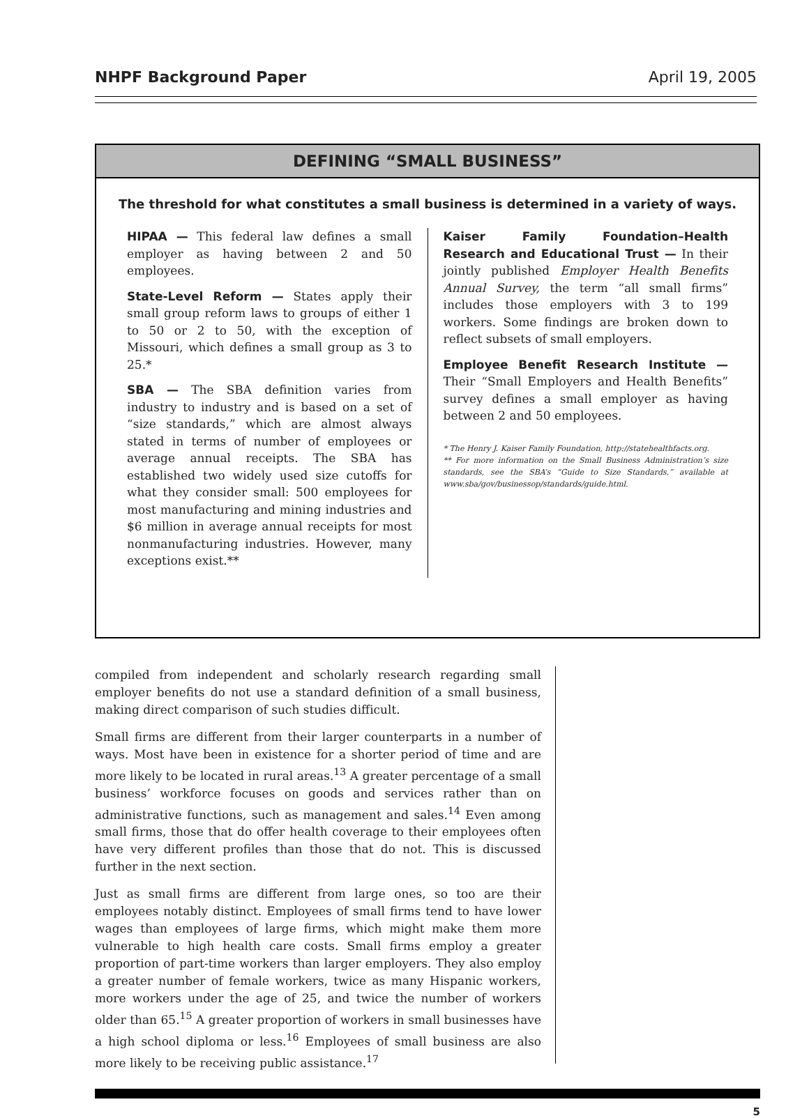NHPF Background Paper April 19, 2005
DEFINING “SMALL BUSINESS”
The threshold for what constitutes a small business is determined in a variety of ways.
HIPAA — This federal law defines a small employer as having between 2 and 50 employees.
State-Level Reform — States apply their small group reform laws to groups of either 1 to 50 or 2 to 50, with the exception of Missouri, which defines a small group as 3 to 25.*
SBA — The SBA definition varies from industry to industry and is based on a set of “size standards,” which are almost always stated in terms of number of employees or average annual receipts. The SBA has established two widely used size cutoffs for what they consider small: 500 employees for most manufacturing and mining industries and $6 million in average annual receipts for most nonmanufacturing industries. However, many exceptions exist.**
Kaiser Family Foundation–Health Research and Educational Trust — In their jointly published Employer Health Benefits Annual Survey, the term “all small firms” includes those employers with 3 to 199 workers. Some findings are broken down to reflect subsets of small employers.
Employee Benefit Research Institute — Their “Small Employers and Health Benefits” survey defines a small employer as having between 2 and 50 employees.
* The Henry J. Kaiser Family Foundation, http://statehealthfacts.org.
** For more information on the Small Business Administration’s size standards, see the SBA’s “Guide to Size Standards,” available at www.sba/gov/businessop/standards/guide.html.
compiled from independent and scholarly research regarding small employer benefits do not use a standard definition of a small business, making direct comparison of such studies difficult.
Small firms are different from their larger counterparts in a number of ways. Most have been in existence for a shorter period of time and are more likely to be located in rural areas.<sup>13</sup> A greater percentage of a small business’ workforce focuses on goods and services rather than on administrative functions, such as management and sales.<sup>14</sup> Even among small firms, those that do offer health coverage to their employees often have very different profiles than those that do not. This is discussed further in the next section.
Just as small firms are different from large ones, so too are their employees notably distinct. Employees of small firms tend to have lower wages than employees of large firms, which might make them more vulnerable to high health care costs. Small firms employ a greater proportion of part-time workers than larger employers. They also employ a greater number of female workers, twice as many Hispanic workers, more workers under the age of 25, and twice the number of workers older than 65.<sup>15</sup> A greater proportion of workers in small businesses have a high school diploma or less.<sup>16</sup> Employees of small business are also more likely to be receiving public assistance.<sup>17</sup>
5